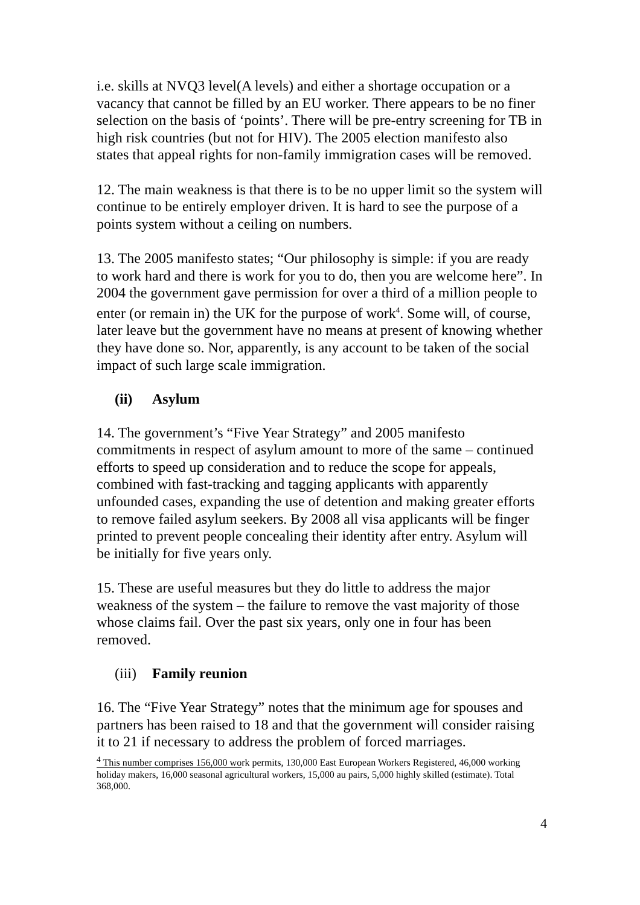i.e. skills at NVQ3 level(A levels) and either a shortage occupation or a vacancy that cannot be filled by an EU worker. There appears to be no finer selection on the basis of ‘points’. There will be pre-entry screening for TB in high risk countries (but not for HIV). The 2005 election manifesto also states that appeal rights for non-family immigration cases will be removed.
12. The main weakness is that there is to be no upper limit so the system will continue to be entirely employer driven. It is hard to see the purpose of a points system without a ceiling on numbers.
13. The 2005 manifesto states; “Our philosophy is simple: if you are ready to work hard and there is work for you to do, then you are welcome here”. In 2004 the government gave permission for over a third of a million people to enter (or remain in) the UK for the purpose of work<sup>4</sup>. Some will, of course, later leave but the government have no means at present of knowing whether they have done so. Nor, apparently, is any account to be taken of the social impact of such large scale immigration.
(ii) Asylum
14. The government’s “Five Year Strategy” and 2005 manifesto commitments in respect of asylum amount to more of the same – continued efforts to speed up consideration and to reduce the scope for appeals, combined with fast-tracking and tagging applicants with apparently unfounded cases, expanding the use of detention and making greater efforts to remove failed asylum seekers. By 2008 all visa applicants will be finger printed to prevent people concealing their identity after entry. Asylum will be initially for five years only.
15. These are useful measures but they do little to address the major weakness of the system – the failure to remove the vast majority of those whose claims fail. Over the past six years, only one in four has been removed.
(iii) Family reunion
16. The “Five Year Strategy” notes that the minimum age for spouses and partners has been raised to 18 and that the government will consider raising it to 21 if necessary to address the problem of forced marriages.
<sup>4</sup> This number comprises 156,000 work permits, 130,000 East European Workers Registered, 46,000 working holiday makers, 16,000 seasonal agricultural workers, 15,000 au pairs, 5,000 highly skilled (estimate). Total 368,000.
4